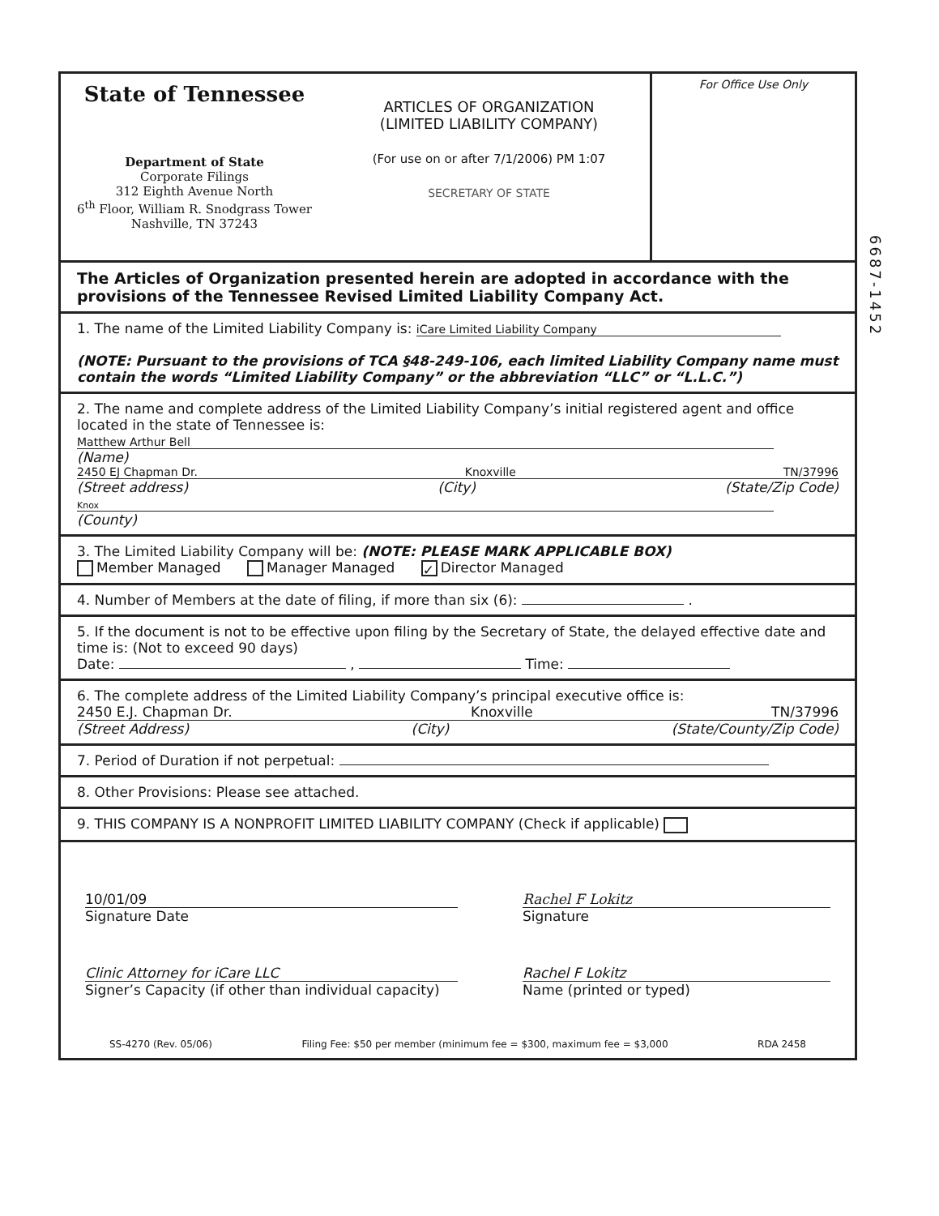6687-1452
State of Tennessee
Department of State
Corporate Filings
312 Eighth Avenue North
6<sup>th</sup> Floor, William R. Snodgrass Tower
Nashville, TN 37243
ARTICLES OF ORGANIZATION
(LIMITED LIABILITY COMPANY)
(For use on or after 7/1/2006) PM 1:07
SECRETARY OF STATE
For Office Use Only
The Articles of Organization presented herein are adopted in accordance with the provisions of the Tennessee Revised Limited Liability Company Act.
1. The name of the Limited Liability Company is: iCare Limited Liability Company
(NOTE: Pursuant to the provisions of TCA §48-249-106, each limited Liability Company name must contain the words “Limited Liability Company” or the abbreviation “LLC” or “L.L.C.”)
2. The name and complete address of the Limited Liability Company’s initial registered agent and office located in the state of Tennessee is:
Matthew Arthur Bell
(Name)
2450 EJ Chapman Dr. Knoxville TN/37996
(Street address) (City) (State/Zip Code)
Knox
(County)
3. The Limited Liability Company will be: (NOTE: PLEASE MARK APPLICABLE BOX)
Member Managed Manager Managed ✓ Director Managed
4. Number of Members at the date of filing, if more than six (6): .
5. If the document is not to be effective upon filing by the Secretary of State, the delayed effective date and time is: (Not to exceed 90 days)
Date: , Time:
6. The complete address of the Limited Liability Company’s principal executive office is:
2450 E.J. Chapman Dr. Knoxville TN/37996
(Street Address) (City) (State/County/Zip Code)
7. Period of Duration if not perpetual:
8. Other Provisions: Please see attached.
9. THIS COMPANY IS A NONPROFIT LIMITED LIABILITY COMPANY (Check if applicable)
10/01/09
Signature Date
Rachel F Lokitz
Signature
Clinic Attorney for iCare LLC
Signer’s Capacity (if other than individual capacity)
Rachel F Lokitz
Name (printed or typed)
SS-4270 (Rev. 05/06) Filing Fee: $50 per member (minimum fee = $300, maximum fee = $3,000 RDA 2458